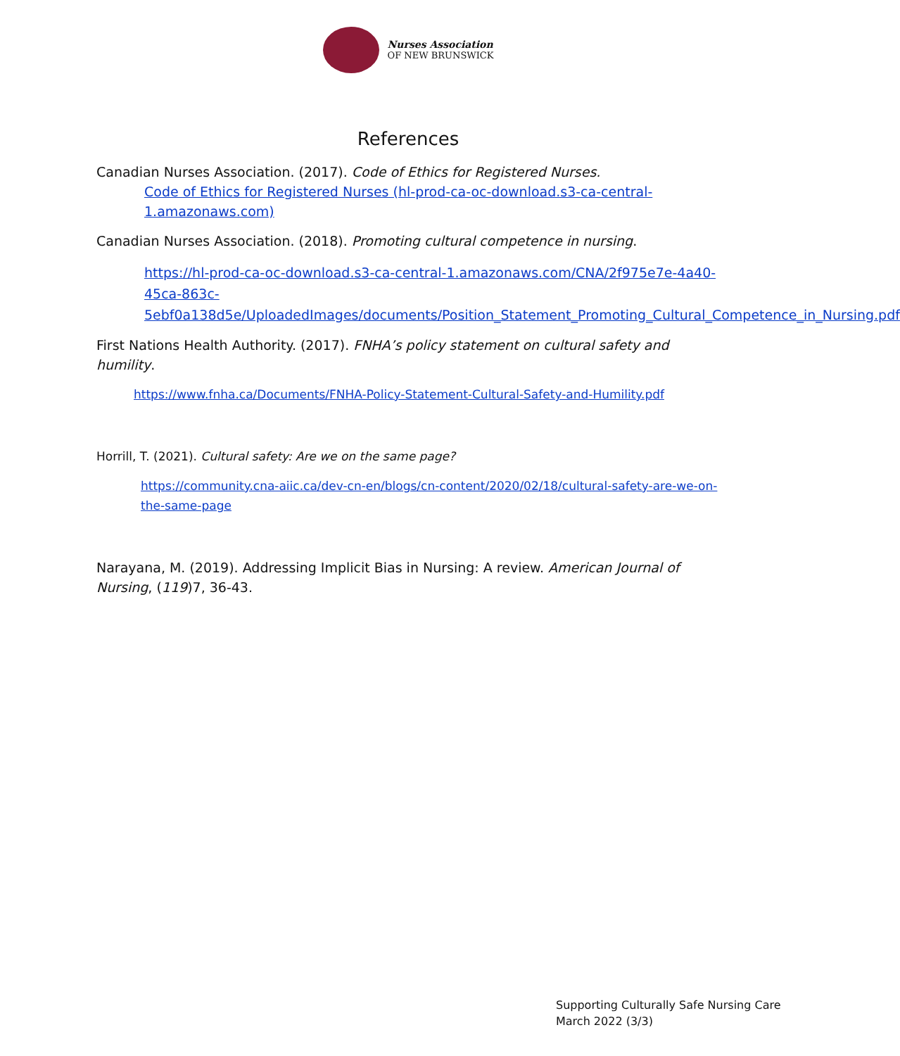Nurses Association
OF NEW BRUNSWICK
References
Canadian Nurses Association. (2017). Code of Ethics for Registered Nurses.
Code of Ethics for Registered Nurses (hl-prod-ca-oc-download.s3-ca-central-1.amazonaws.com)
Canadian Nurses Association. (2018). Promoting cultural competence in nursing.
https://hl-prod-ca-oc-download.s3-ca-central-1.amazonaws.com/CNA/2f975e7e-4a40-45ca-863c-5ebf0a138d5e/UploadedImages/documents/Position_Statement_Promoting_Cultural_Competence_in_Nursing.pdf
First Nations Health Authority. (2017). FNHA’s policy statement on cultural safety and humility.
https://www.fnha.ca/Documents/FNHA-Policy-Statement-Cultural-Safety-and-Humility.pdf
Horrill, T. (2021). Cultural safety: Are we on the same page?
https://community.cna-aiic.ca/dev-cn-en/blogs/cn-content/2020/02/18/cultural-safety-are-we-on-the-same-page
Narayana, M. (2019). Addressing Implicit Bias in Nursing: A review. American Journal of Nursing, (119)7, 36-43.
Supporting Culturally Safe Nursing Care
March 2022 (3/3)